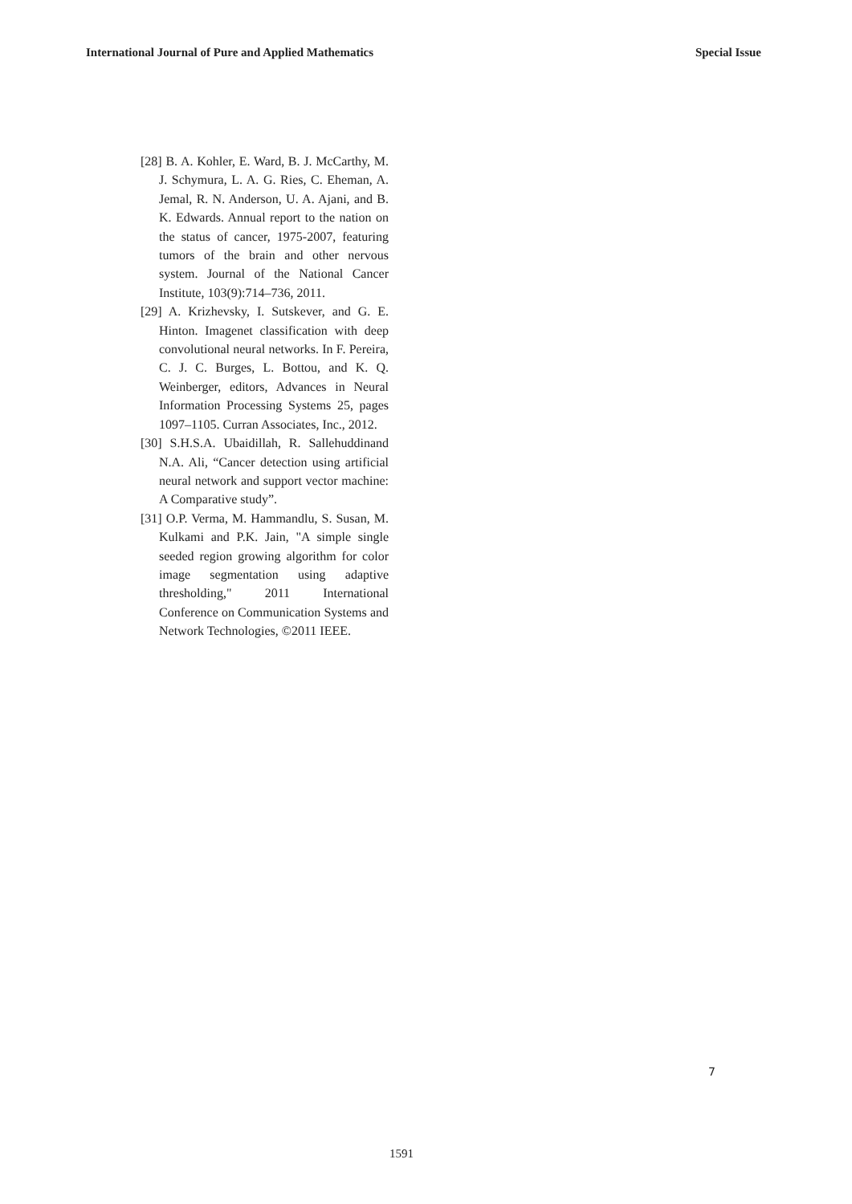International Journal of Pure and Applied Mathematics Special Issue
[28] B. A. Kohler, E. Ward, B. J. McCarthy, M. J. Schymura, L. A. G. Ries, C. Eheman, A. Jemal, R. N. Anderson, U. A. Ajani, and B. K. Edwards. Annual report to the nation on the status of cancer, 1975-2007, featuring tumors of the brain and other nervous system. Journal of the National Cancer Institute, 103(9):714–736, 2011.
[29] A. Krizhevsky, I. Sutskever, and G. E. Hinton. Imagenet classification with deep convolutional neural networks. In F. Pereira, C. J. C. Burges, L. Bottou, and K. Q. Weinberger, editors, Advances in Neural Information Processing Systems 25, pages 1097–1105. Curran Associates, Inc., 2012.
[30] S.H.S.A. Ubaidillah, R. Sallehuddinand N.A. Ali, “Cancer detection using artificial neural network and support vector machine: A Comparative study”.
[31] O.P. Verma, M. Hammandlu, S. Susan, M. Kulkami and P.K. Jain, "A simple single seeded region growing algorithm for color image segmentation using adaptive thresholding," 2011 International Conference on Communication Systems and Network Technologies, ©2011 IEEE.
7
1591